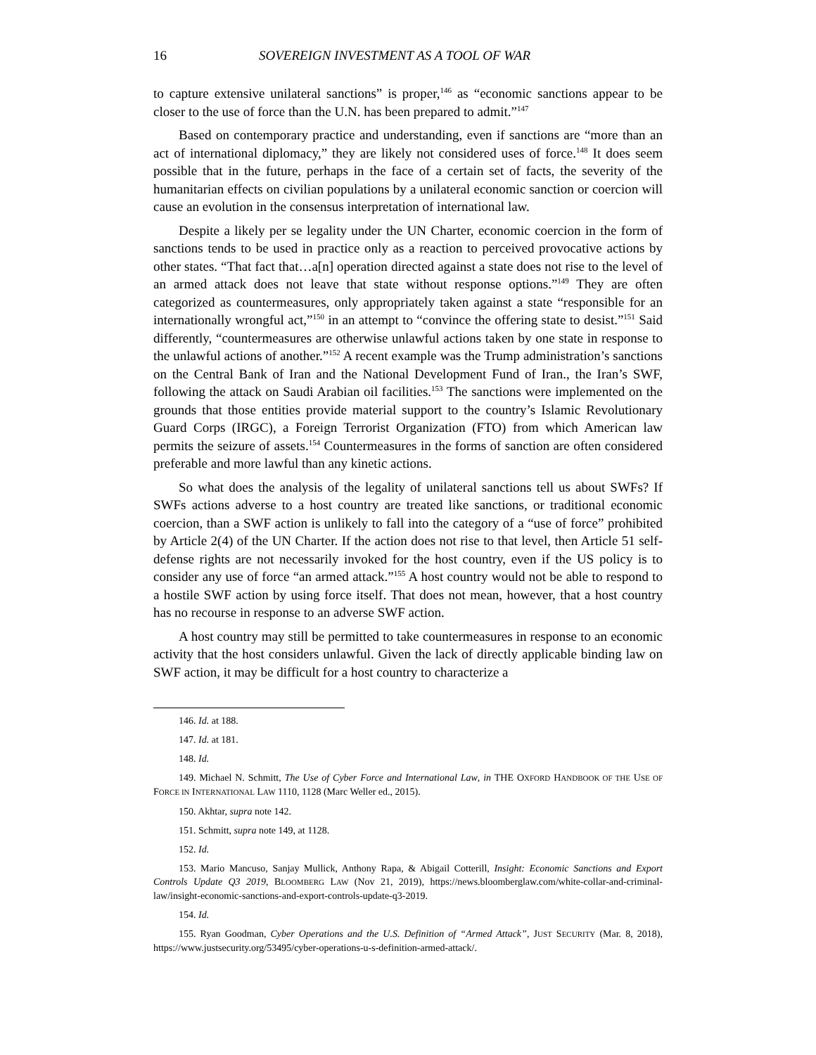16 SOVEREIGN INVESTMENT AS A TOOL OF WAR
to capture extensive unilateral sanctions” is proper,<sup>146</sup> as “economic sanctions appear to be closer to the use of force than the U.N. has been prepared to admit.”<sup>147</sup>
Based on contemporary practice and understanding, even if sanctions are “more than an act of international diplomacy,” they are likely not considered uses of force.<sup>148</sup> It does seem possible that in the future, perhaps in the face of a certain set of facts, the severity of the humanitarian effects on civilian populations by a unilateral economic sanction or coercion will cause an evolution in the consensus interpretation of international law.
Despite a likely per se legality under the UN Charter, economic coercion in the form of sanctions tends to be used in practice only as a reaction to perceived provocative actions by other states. “That fact that…a[n] operation directed against a state does not rise to the level of an armed attack does not leave that state without response options.”<sup>149</sup> They are often categorized as countermeasures, only appropriately taken against a state “responsible for an internationally wrongful act,”<sup>150</sup> in an attempt to “convince the offering state to desist.”<sup>151</sup> Said differently, “countermeasures are otherwise unlawful actions taken by one state in response to the unlawful actions of another.”<sup>152</sup> A recent example was the Trump administration’s sanctions on the Central Bank of Iran and the National Development Fund of Iran., the Iran’s SWF, following the attack on Saudi Arabian oil facilities.<sup>153</sup> The sanctions were implemented on the grounds that those entities provide material support to the country’s Islamic Revolutionary Guard Corps (IRGC), a Foreign Terrorist Organization (FTO) from which American law permits the seizure of assets.<sup>154</sup> Countermeasures in the forms of sanction are often considered preferable and more lawful than any kinetic actions.
So what does the analysis of the legality of unilateral sanctions tell us about SWFs? If SWFs actions adverse to a host country are treated like sanctions, or traditional economic coercion, than a SWF action is unlikely to fall into the category of a “use of force” prohibited by Article 2(4) of the UN Charter. If the action does not rise to that level, then Article 51 self-defense rights are not necessarily invoked for the host country, even if the US policy is to consider any use of force “an armed attack.”<sup>155</sup> A host country would not be able to respond to a hostile SWF action by using force itself. That does not mean, however, that a host country has no recourse in response to an adverse SWF action.
A host country may still be permitted to take countermeasures in response to an economic activity that the host considers unlawful. Given the lack of directly applicable binding law on SWF action, it may be difficult for a host country to characterize a
146. Id. at 188.
147. Id. at 181.
148. Id.
149. Michael N. Schmitt, The Use of Cyber Force and International Law, in THE OXFORD HANDBOOK OF THE USE OF FORCE IN INTERNATIONAL LAW 1110, 1128 (Marc Weller ed., 2015).
150. Akhtar, supra note 142.
151. Schmitt, supra note 149, at 1128.
152. Id.
153. Mario Mancuso, Sanjay Mullick, Anthony Rapa, & Abigail Cotterill, Insight: Economic Sanctions and Export Controls Update Q3 2019, BLOOMBERG LAW (Nov 21, 2019), https://news.bloomberglaw.com/white-collar-and-criminal-law/insight-economic-sanctions-and-export-controls-update-q3-2019.
154. Id.
155. Ryan Goodman, Cyber Operations and the U.S. Definition of “Armed Attack”, JUST SECURITY (Mar. 8, 2018), https://www.justsecurity.org/53495/cyber-operations-u-s-definition-armed-attack/.